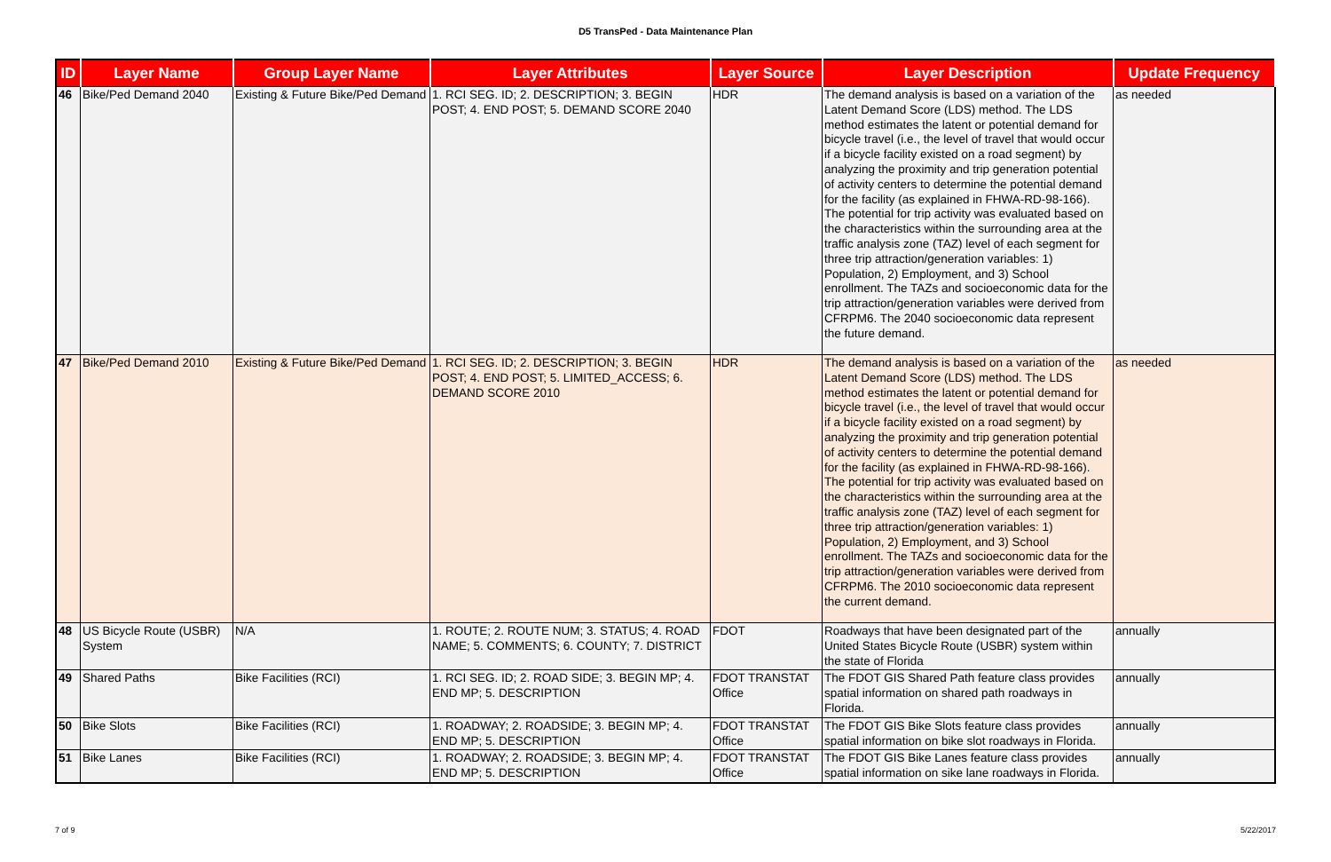D5 TransPed - Data Maintenance Plan
| ID | Layer Name | Group Layer Name | Layer Attributes | Layer Source | Layer Description | Update Frequency |
| --- | --- | --- | --- | --- | --- | --- |
| 46 | Bike/Ped Demand 2040 | Existing & Future Bike/Ped Demand | 1. RCI SEG. ID; 2. DESCRIPTION; 3. BEGIN POST; 4. END POST; 5. DEMAND SCORE 2040 | HDR | The demand analysis is based on a variation of the Latent Demand Score (LDS) method. The LDS method estimates the latent or potential demand for bicycle travel (i.e., the level of travel that would occur if a bicycle facility existed on a road segment) by analyzing the proximity and trip generation potential of activity centers to determine the potential demand for the facility (as explained in FHWA-RD-98-166). The potential for trip activity was evaluated based on the characteristics within the surrounding area at the traffic analysis zone (TAZ) level of each segment for three trip attraction/generation variables: 1) Population, 2) Employment, and 3) School enrollment. The TAZs and socioeconomic data for the trip attraction/generation variables were derived from CFRPM6. The 2040 socioeconomic data represent the future demand. | as needed |
| 47 | Bike/Ped Demand 2010 | Existing & Future Bike/Ped Demand | 1. RCI SEG. ID; 2. DESCRIPTION; 3. BEGIN POST; 4. END POST; 5. LIMITED_ACCESS; 6. DEMAND SCORE 2010 | HDR | The demand analysis is based on a variation of the Latent Demand Score (LDS) method. The LDS method estimates the latent or potential demand for bicycle travel (i.e., the level of travel that would occur if a bicycle facility existed on a road segment) by analyzing the proximity and trip generation potential of activity centers to determine the potential demand for the facility (as explained in FHWA-RD-98-166). The potential for trip activity was evaluated based on the characteristics within the surrounding area at the traffic analysis zone (TAZ) level of each segment for three trip attraction/generation variables: 1) Population, 2) Employment, and 3) School enrollment. The TAZs and socioeconomic data for the trip attraction/generation variables were derived from CFRPM6. The 2010 socioeconomic data represent the current demand. | as needed |
| 48 | US Bicycle Route (USBR) System | N/A | 1. ROUTE; 2. ROUTE NUM; 3. STATUS; 4. ROAD NAME; 5. COMMENTS; 6. COUNTY; 7. DISTRICT | FDOT | Roadways that have been designated part of the United States Bicycle Route (USBR) system within the state of Florida | annually |
| 49 | Shared Paths | Bike Facilities (RCI) | 1. RCI SEG. ID; 2. ROAD SIDE; 3. BEGIN MP; 4. END MP; 5. DESCRIPTION | FDOT TRANSTAT Office | The FDOT GIS Shared Path feature class provides spatial information on shared path roadways in Florida. | annually |
| 50 | Bike Slots | Bike Facilities (RCI) | 1. ROADWAY; 2. ROADSIDE; 3. BEGIN MP; 4. END MP; 5. DESCRIPTION | FDOT TRANSTAT Office | The FDOT GIS Bike Slots feature class provides spatial information on bike slot roadways in Florida. | annually |
| 51 | Bike Lanes | Bike Facilities (RCI) | 1. ROADWAY; 2. ROADSIDE; 3. BEGIN MP; 4. END MP; 5. DESCRIPTION | FDOT TRANSTAT Office | The FDOT GIS Bike Lanes feature class provides spatial information on sike lane roadways in Florida. | annually |
7 of 9 5/22/2017